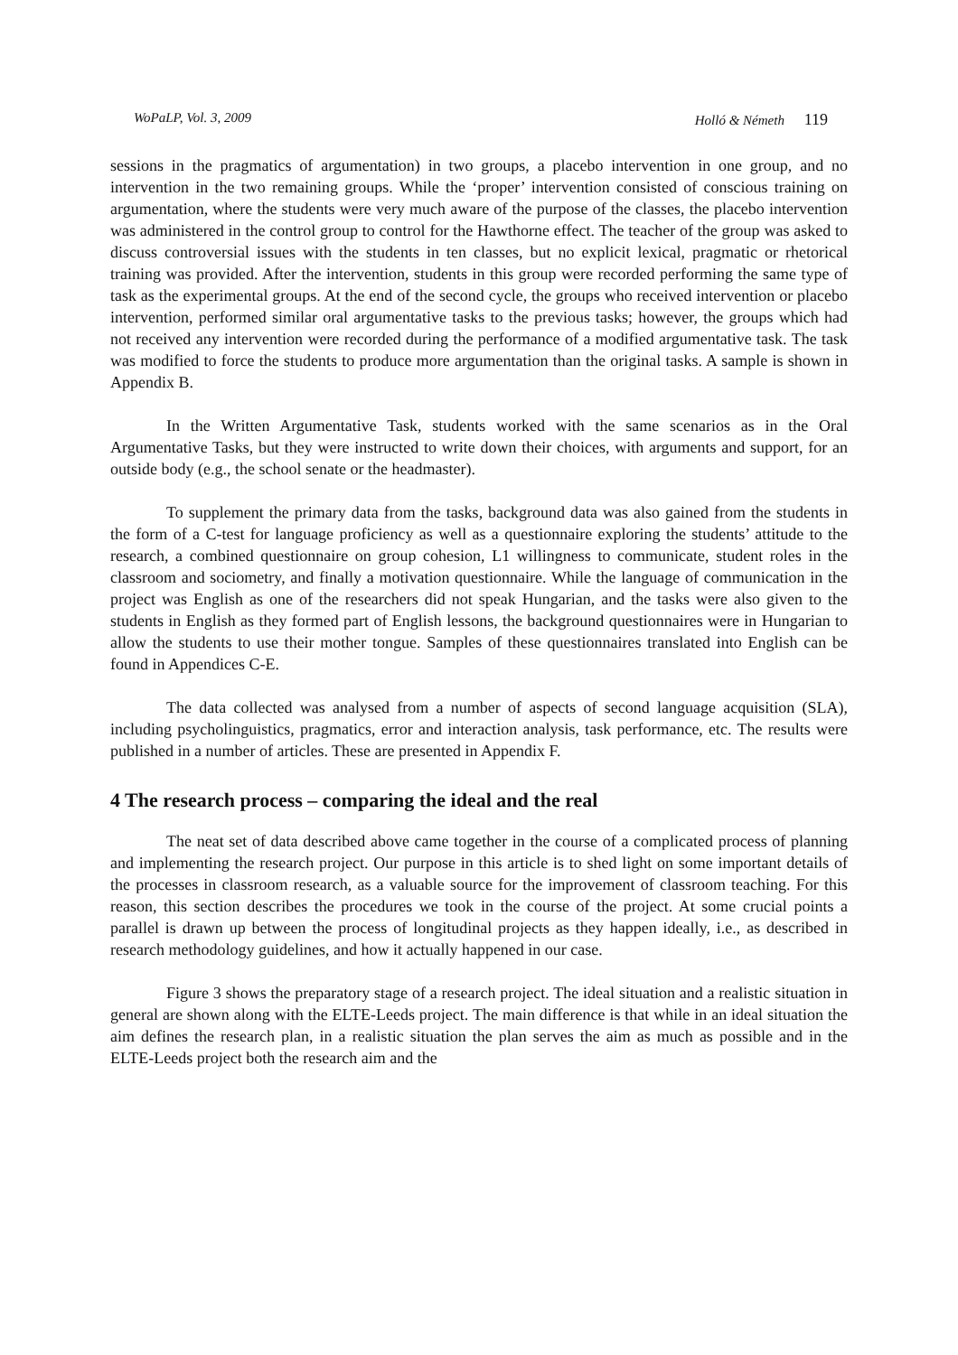WoPaLP, Vol. 3, 2009 Holló & Németh 119
sessions in the pragmatics of argumentation) in two groups, a placebo intervention in one group, and no intervention in the two remaining groups. While the ‘proper’ intervention consisted of conscious training on argumentation, where the students were very much aware of the purpose of the classes, the placebo intervention was administered in the control group to control for the Hawthorne effect. The teacher of the group was asked to discuss controversial issues with the students in ten classes, but no explicit lexical, pragmatic or rhetorical training was provided. After the intervention, students in this group were recorded performing the same type of task as the experimental groups. At the end of the second cycle, the groups who received intervention or placebo intervention, performed similar oral argumentative tasks to the previous tasks; however, the groups which had not received any intervention were recorded during the performance of a modified argumentative task. The task was modified to force the students to produce more argumentation than the original tasks. A sample is shown in Appendix B.
In the Written Argumentative Task, students worked with the same scenarios as in the Oral Argumentative Tasks, but they were instructed to write down their choices, with arguments and support, for an outside body (e.g., the school senate or the headmaster).
To supplement the primary data from the tasks, background data was also gained from the students in the form of a C-test for language proficiency as well as a questionnaire exploring the students’ attitude to the research, a combined questionnaire on group cohesion, L1 willingness to communicate, student roles in the classroom and sociometry, and finally a motivation questionnaire. While the language of communication in the project was English as one of the researchers did not speak Hungarian, and the tasks were also given to the students in English as they formed part of English lessons, the background questionnaires were in Hungarian to allow the students to use their mother tongue. Samples of these questionnaires translated into English can be found in Appendices C-E.
The data collected was analysed from a number of aspects of second language acquisition (SLA), including psycholinguistics, pragmatics, error and interaction analysis, task performance, etc. The results were published in a number of articles. These are presented in Appendix F.
4 The research process – comparing the ideal and the real
The neat set of data described above came together in the course of a complicated process of planning and implementing the research project. Our purpose in this article is to shed light on some important details of the processes in classroom research, as a valuable source for the improvement of classroom teaching. For this reason, this section describes the procedures we took in the course of the project. At some crucial points a parallel is drawn up between the process of longitudinal projects as they happen ideally, i.e., as described in research methodology guidelines, and how it actually happened in our case.
Figure 3 shows the preparatory stage of a research project. The ideal situation and a realistic situation in general are shown along with the ELTE-Leeds project. The main difference is that while in an ideal situation the aim defines the research plan, in a realistic situation the plan serves the aim as much as possible and in the ELTE-Leeds project both the research aim and the